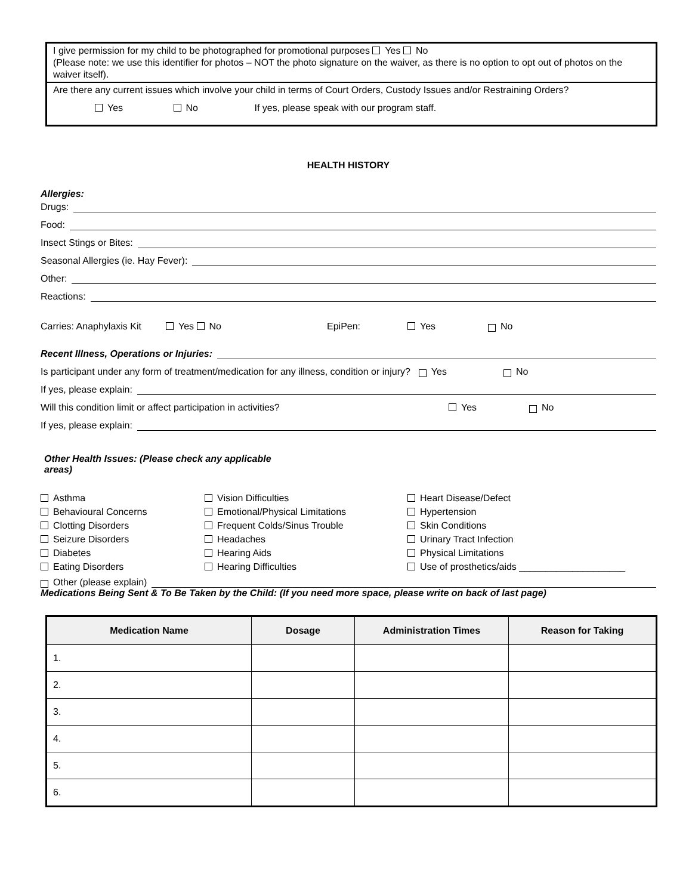I give permission for my child to be photographed for promotional purposes Yes No
(Please note: we use this identifier for photos – NOT the photo signature on the waiver, as there is no option to opt out of photos on the waiver itself).
Are there any current issues which involve your child in terms of Court Orders, Custody Issues and/or Restraining Orders?
Yes No If yes, please speak with our program staff.
HEALTH HISTORY
Allergies:
Drugs:
Food:
Insect Stings or Bites:
Seasonal Allergies (ie. Hay Fever):
Other:
Reactions:
Carries: Anaphylaxis Kit Yes No EpiPen: Yes No
Recent Illness, Operations or Injuries:
Is participant under any form of treatment/medication for any illness, condition or injury? Yes No
If yes, please explain:
Will this condition limit or affect participation in activities? Yes No
If yes, please explain:
Other Health Issues: (Please check any applicable areas)
Asthma
Vision Difficulties
Heart Disease/Defect
Behavioural Concerns
Emotional/Physical Limitations
Hypertension
Clotting Disorders
Frequent Colds/Sinus Trouble
Skin Conditions
Seizure Disorders
Headaches
Urinary Tract Infection
Diabetes
Hearing Aids
Physical Limitations
Eating Disorders
Hearing Difficulties
Use of prosthetics/aids ____________________
Other (please explain)
Medications Being Sent & To Be Taken by the Child: (If you need more space, please write on back of last page)
| Medication Name | Dosage | Administration Times | Reason for Taking |
| --- | --- | --- | --- |
| 1. | | | |
| 2. | | | |
| 3. | | | |
| 4. | | | |
| 5. | | | |
| 6. | | | |